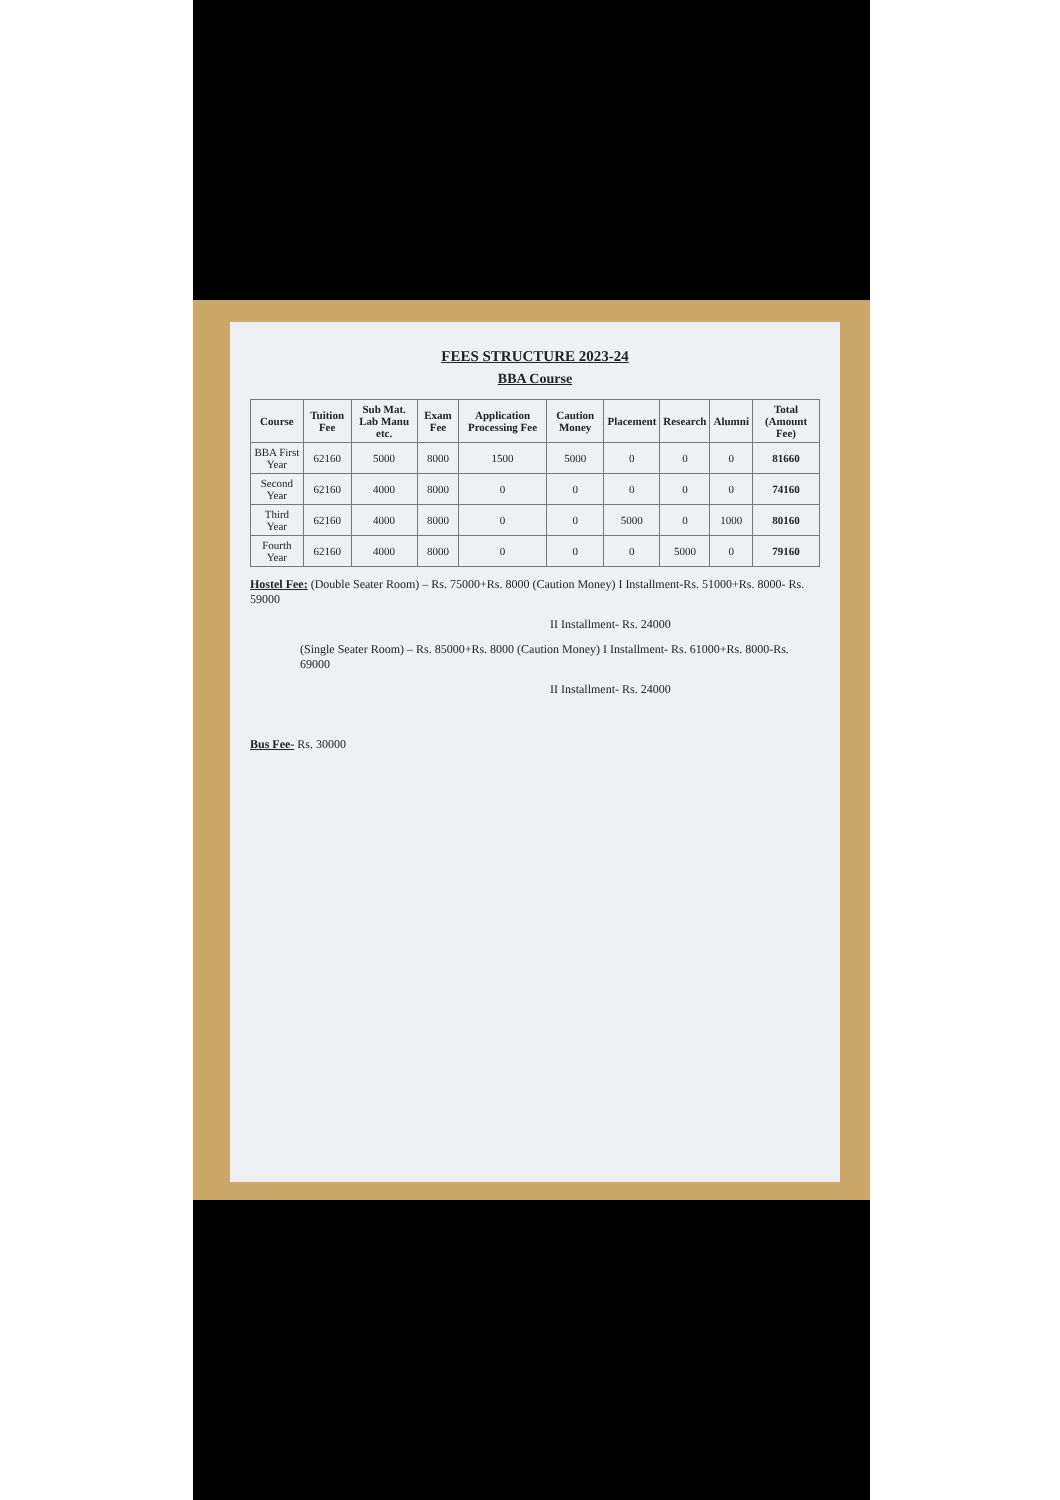FEES STRUCTURE 2023-24
BBA Course
| Course | Tuition Fee | Sub Mat. Lab Manu etc. | Exam Fee | Application Processing Fee | Caution Money | Placement | Research | Alumni | Total (Amount Fee) |
| --- | --- | --- | --- | --- | --- | --- | --- | --- | --- |
| BBA First Year | 62160 | 5000 | 8000 | 1500 | 5000 | 0 | 0 | 0 | 81660 |
| Second Year | 62160 | 4000 | 8000 | 0 | 0 | 0 | 0 | 0 | 74160 |
| Third Year | 62160 | 4000 | 8000 | 0 | 0 | 5000 | 0 | 1000 | 80160 |
| Fourth Year | 62160 | 4000 | 8000 | 0 | 0 | 0 | 5000 | 0 | 79160 |
Hostel Fee: (Double Seater Room) – Rs. 75000+Rs. 8000 (Caution Money) I Installment-Rs. 51000+Rs. 8000- Rs. 59000
II Installment- Rs. 24000
(Single Seater Room) – Rs. 85000+Rs. 8000 (Caution Money) I Installment- Rs. 61000+Rs. 8000-Rs. 69000
II Installment- Rs. 24000
Bus Fee- Rs. 30000